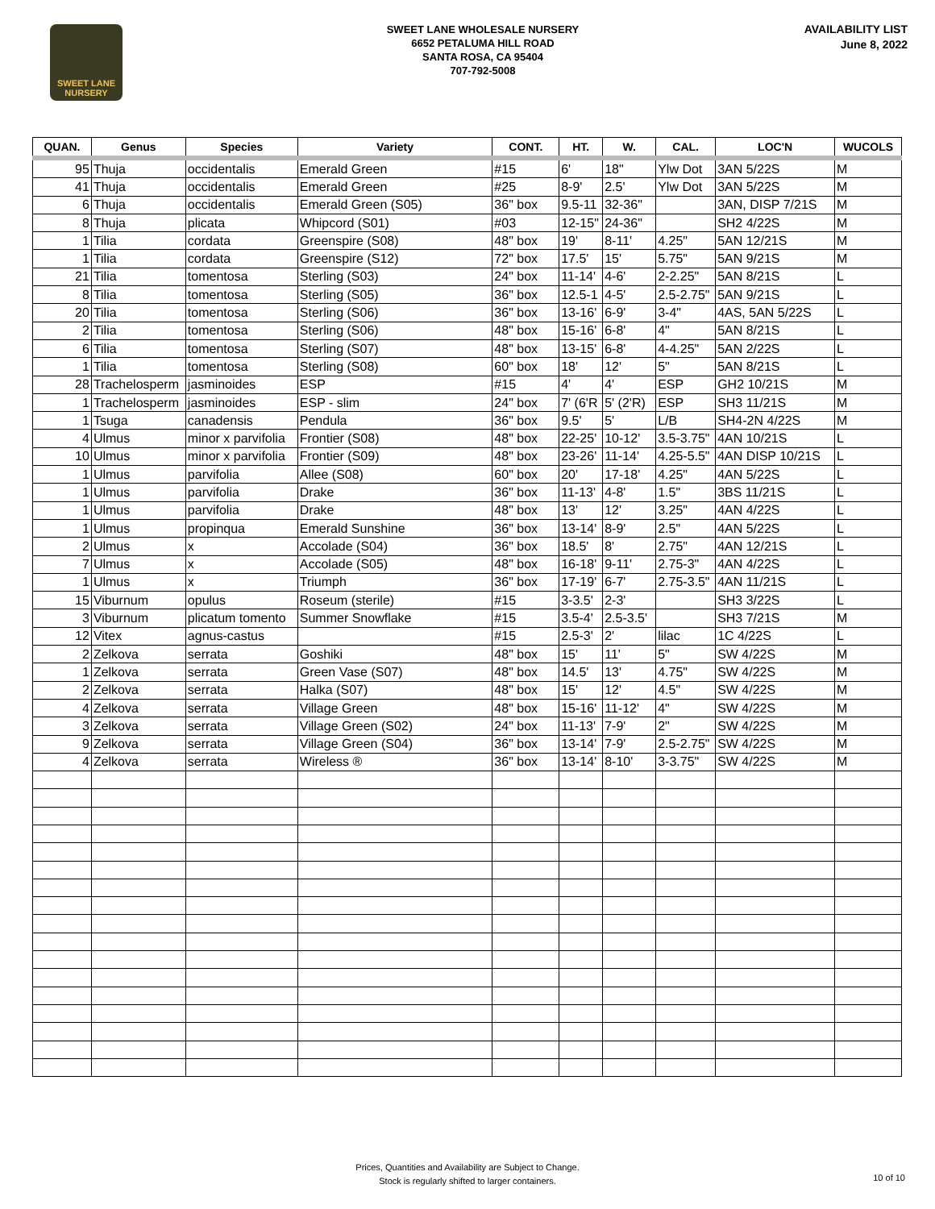SWEET LANE
NURSERY
SWEET LANE WHOLESALE NURSERY
6652 PETALUMA HILL ROAD
SANTA ROSA, CA 95404
707-792-5008
AVAILABILITY LIST
June 8, 2022
| QUAN. | Genus | Species | Variety | CONT. | HT. | W. | CAL. | LOC'N | WUCOLS |
| --- | --- | --- | --- | --- | --- | --- | --- | --- | --- |
| 95 | Thuja | occidentalis | Emerald Green | #15 | 6' | 18" | Ylw Dot | 3AN 5/22S | M |
| 41 | Thuja | occidentalis | Emerald Green | #25 | 8-9' | 2.5' | Ylw Dot | 3AN 5/22S | M |
| 6 | Thuja | occidentalis | Emerald Green (S05) | 36" box | 9.5-11 | 32-36" | | 3AN, DISP 7/21S | M |
| 8 | Thuja | plicata | Whipcord (S01) | #03 | 12-15" | 24-36" | | SH2 4/22S | M |
| 1 | Tilia | cordata | Greenspire (S08) | 48" box | 19' | 8-11' | 4.25" | 5AN 12/21S | M |
| 1 | Tilia | cordata | Greenspire (S12) | 72" box | 17.5' | 15' | 5.75" | 5AN 9/21S | M |
| 21 | Tilia | tomentosa | Sterling (S03) | 24" box | 11-14' | 4-6' | 2-2.25" | 5AN 8/21S | L |
| 8 | Tilia | tomentosa | Sterling (S05) | 36" box | 12.5-1 | 4-5' | 2.5-2.75" | 5AN 9/21S | L |
| 20 | Tilia | tomentosa | Sterling (S06) | 36" box | 13-16' | 6-9' | 3-4" | 4AS, 5AN 5/22S | L |
| 2 | Tilia | tomentosa | Sterling (S06) | 48" box | 15-16' | 6-8' | 4" | 5AN 8/21S | L |
| 6 | Tilia | tomentosa | Sterling (S07) | 48" box | 13-15' | 6-8' | 4-4.25" | 5AN 2/22S | L |
| 1 | Tilia | tomentosa | Sterling (S08) | 60" box | 18' | 12' | 5" | 5AN 8/21S | L |
| 28 | Trachelosperm | jasminoides | ESP | #15 | 4' | 4' | ESP | GH2 10/21S | M |
| 1 | Trachelosperm | jasminoides | ESP - slim | 24" box | 7' (6'R | 5' (2'R) | ESP | SH3 11/21S | M |
| 1 | Tsuga | canadensis | Pendula | 36" box | 9.5' | 5' | L/B | SH4-2N 4/22S | M |
| 4 | Ulmus | minor x parvifolia | Frontier (S08) | 48" box | 22-25' | 10-12' | 3.5-3.75" | 4AN 10/21S | L |
| 10 | Ulmus | minor x parvifolia | Frontier (S09) | 48" box | 23-26' | 11-14' | 4.25-5.5" | 4AN DISP 10/21S | L |
| 1 | Ulmus | parvifolia | Allee (S08) | 60" box | 20' | 17-18' | 4.25" | 4AN 5/22S | L |
| 1 | Ulmus | parvifolia | Drake | 36" box | 11-13' | 4-8' | 1.5" | 3BS 11/21S | L |
| 1 | Ulmus | parvifolia | Drake | 48" box | 13' | 12' | 3.25" | 4AN 4/22S | L |
| 1 | Ulmus | propinqua | Emerald Sunshine | 36" box | 13-14' | 8-9' | 2.5" | 4AN 5/22S | L |
| 2 | Ulmus | x | Accolade (S04) | 36" box | 18.5' | 8' | 2.75" | 4AN 12/21S | L |
| 7 | Ulmus | x | Accolade (S05) | 48" box | 16-18' | 9-11' | 2.75-3" | 4AN 4/22S | L |
| 1 | Ulmus | x | Triumph | 36" box | 17-19' | 6-7' | 2.75-3.5" | 4AN 11/21S | L |
| 15 | Viburnum | opulus | Roseum (sterile) | #15 | 3-3.5' | 2-3' | | SH3 3/22S | L |
| 3 | Viburnum | plicatum tomento | Summer Snowflake | #15 | 3.5-4' | 2.5-3.5' | | SH3 7/21S | M |
| 12 | Vitex | agnus-castus | | #15 | 2.5-3' | 2' | lilac | 1C 4/22S | L |
| 2 | Zelkova | serrata | Goshiki | 48" box | 15' | 11' | 5" | SW 4/22S | M |
| 1 | Zelkova | serrata | Green Vase (S07) | 48" box | 14.5' | 13' | 4.75" | SW 4/22S | M |
| 2 | Zelkova | serrata | Halka (S07) | 48" box | 15' | 12' | 4.5" | SW 4/22S | M |
| 4 | Zelkova | serrata | Village Green | 48" box | 15-16' | 11-12' | 4" | SW 4/22S | M |
| 3 | Zelkova | serrata | Village Green (S02) | 24" box | 11-13' | 7-9' | 2" | SW 4/22S | M |
| 9 | Zelkova | serrata | Village Green (S04) | 36" box | 13-14' | 7-9' | 2.5-2.75" | SW 4/22S | M |
| 4 | Zelkova | serrata | Wireless ® | 36" box | 13-14' | 8-10' | 3-3.75" | SW 4/22S | M |
Prices, Quantities and Availability are Subject to Change.
Stock is regularly shifted to larger containers.
10 of 10